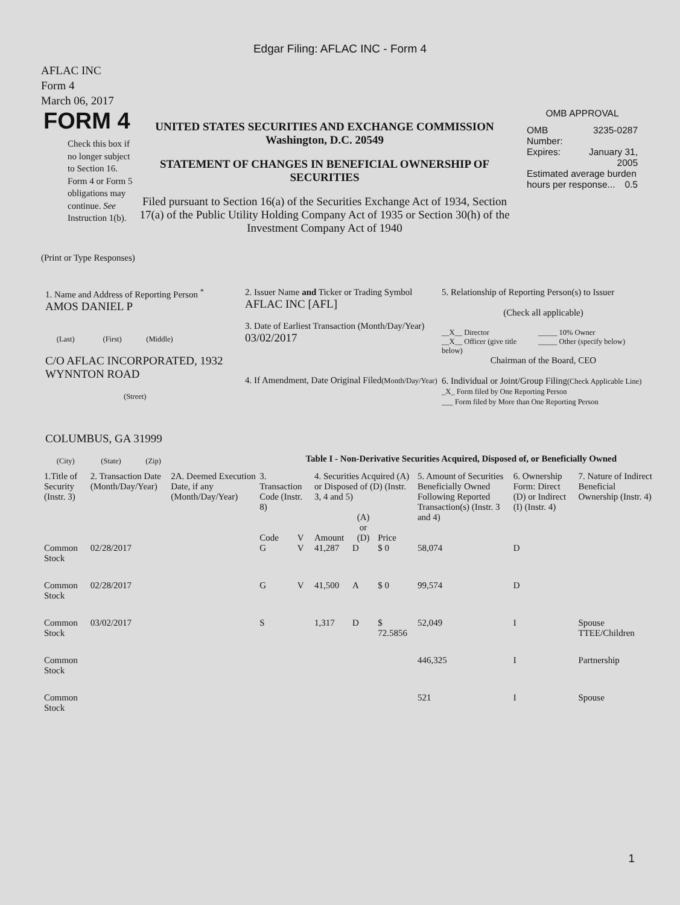Edgar Filing: AFLAC INC - Form 4
AFLAC INC
Form 4
March 06, 2017
FORM 4
Check this box if no longer subject to Section 16. Form 4 or Form 5 obligations may continue. See Instruction 1(b).
UNITED STATES SECURITIES AND EXCHANGE COMMISSION
Washington, D.C. 20549
STATEMENT OF CHANGES IN BENEFICIAL OWNERSHIP OF SECURITIES
Filed pursuant to Section 16(a) of the Securities Exchange Act of 1934, Section 17(a) of the Public Utility Holding Company Act of 1935 or Section 30(h) of the Investment Company Act of 1940
OMB APPROVAL
| OMB Number: | 3235-0287 |
| Expires: | January 31, 2005 |
| Estimated average burden hours per response... 0.5 | |
(Print or Type Responses)
| 1. Name and Address of Reporting Person <sup>*</sup> AMOS DANIEL P (Last) (First) (Middle) C/O AFLAC INCORPORATED, 1932 WYNNTON ROAD (Street) COLUMBUS, GA 31999 (City) (State) (Zip) | 2. Issuer Name and Ticker or Trading Symbol AFLAC INC [AFL] 3. Date of Earliest Transaction (Month/Day/Year) 03/02/2017 4. If Amendment, Date Original Filed (Month/Day/Year) | 5. Relationship of Reporting Person(s) to Issuer (Check all applicable) __X__ Director __X__ Officer (give title below) _____ 10% Owner _____ Other (specify below) Chairman of the Board, CEO 6. Individual or Joint/Group Filing (Check Applicable Line) _X_ Form filed by One Reporting Person ___ Form filed by More than One Reporting Person |
Table I - Non-Derivative Securities Acquired, Disposed of, or Beneficially Owned
| 1.Title of Security (Instr. 3) | 2. Transaction Date (Month/Day/Year) | 2A. Deemed Execution Date, if any (Month/Day/Year) | 3. Transaction Code (Instr. 8) | | 4. Securities Acquired (A) or Disposed of (D) (Instr. 3, 4 and 5) | | | 5. Amount of Securities Beneficially Owned Following Reported Transaction(s) (Instr. 3 and 4) | 6. Ownership Form: Direct (D) or Indirect (I) (Instr. 4) | 7. Nature of Indirect Beneficial Ownership (Instr. 4) |
| --- | --- | --- | --- | --- | --- | --- | --- | --- | --- | --- |
| | | | Code | V | Amount | (A) or (D) | Price | | | |
| Common Stock | 02/28/2017 | | G | V | 41,287 | D | $ 0 | 58,074 | D | |
| Common Stock | 02/28/2017 | | G | V | 41,500 | A | $ 0 | 99,574 | D | |
| Common Stock | 03/02/2017 | | S | | 1,317 | D | $ 72.5856 | 52,049 | I | Spouse TTEE/Children |
| Common Stock | | | | | | | | 446,325 | I | Partnership |
| Common Stock | | | | | | | | 521 | I | Spouse |
1